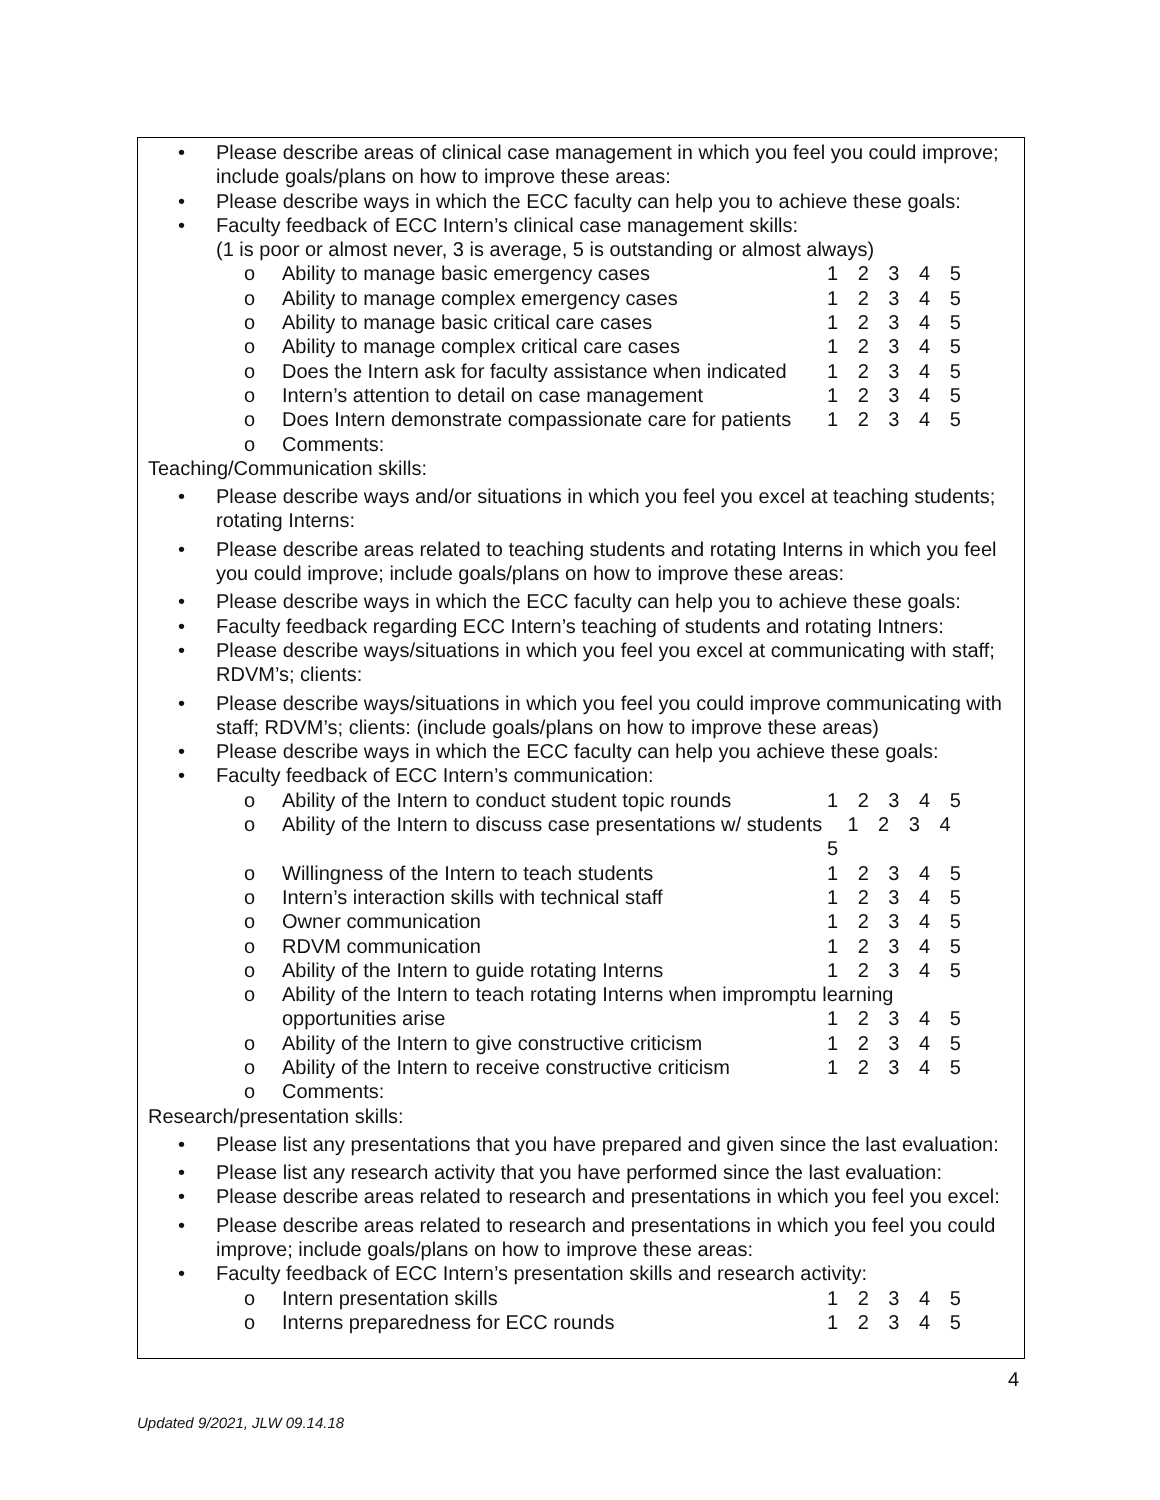• Please describe areas of clinical case management in which you feel you could improve; include goals/plans on how to improve these areas:
• Please describe ways in which the ECC faculty can help you to achieve these goals:
• Faculty feedback of ECC Intern’s clinical case management skills:
(1 is poor or almost never, 3 is average, 5 is outstanding or almost always)
o Ability to manage basic emergency cases 1 2 3 4 5
o Ability to manage complex emergency cases 1 2 3 4 5
o Ability to manage basic critical care cases 1 2 3 4 5
o Ability to manage complex critical care cases 1 2 3 4 5
o Does the Intern ask for faculty assistance when indicated 1 2 3 4 5
o Intern’s attention to detail on case management 1 2 3 4 5
o Does Intern demonstrate compassionate care for patients 1 2 3 4 5
o Comments:
Teaching/Communication skills:
• Please describe ways and/or situations in which you feel you excel at teaching students; rotating Interns:
• Please describe areas related to teaching students and rotating Interns in which you feel you could improve; include goals/plans on how to improve these areas:
• Please describe ways in which the ECC faculty can help you to achieve these goals:
• Faculty feedback regarding ECC Intern’s teaching of students and rotating Intners:
• Please describe ways/situations in which you feel you excel at communicating with staff; RDVM’s; clients:
• Please describe ways/situations in which you feel you could improve communicating with staff; RDVM’s; clients: (include goals/plans on how to improve these areas)
• Please describe ways in which the ECC faculty can help you achieve these goals:
• Faculty feedback of ECC Intern’s communication:
o Ability of the Intern to conduct student topic rounds 1 2 3 4 5
o Ability of the Intern to discuss case presentations w/ students 1 2 3 4
5
o Willingness of the Intern to teach students 1 2 3 4 5
o Intern’s interaction skills with technical staff 1 2 3 4 5
o Owner communication 1 2 3 4 5
o RDVM communication 1 2 3 4 5
o Ability of the Intern to guide rotating Interns 1 2 3 4 5
o Ability of the Intern to teach rotating Interns when impromptu learning
opportunities arise 1 2 3 4 5
o Ability of the Intern to give constructive criticism 1 2 3 4 5
o Ability of the Intern to receive constructive criticism 1 2 3 4 5
o Comments:
Research/presentation skills:
• Please list any presentations that you have prepared and given since the last evaluation:
• Please list any research activity that you have performed since the last evaluation:
• Please describe areas related to research and presentations in which you feel you excel:
• Please describe areas related to research and presentations in which you feel you could improve; include goals/plans on how to improve these areas:
• Faculty feedback of ECC Intern’s presentation skills and research activity:
o Intern presentation skills 1 2 3 4 5
o Interns preparedness for ECC rounds 1 2 3 4 5
4
Updated 9/2021, JLW 09.14.18